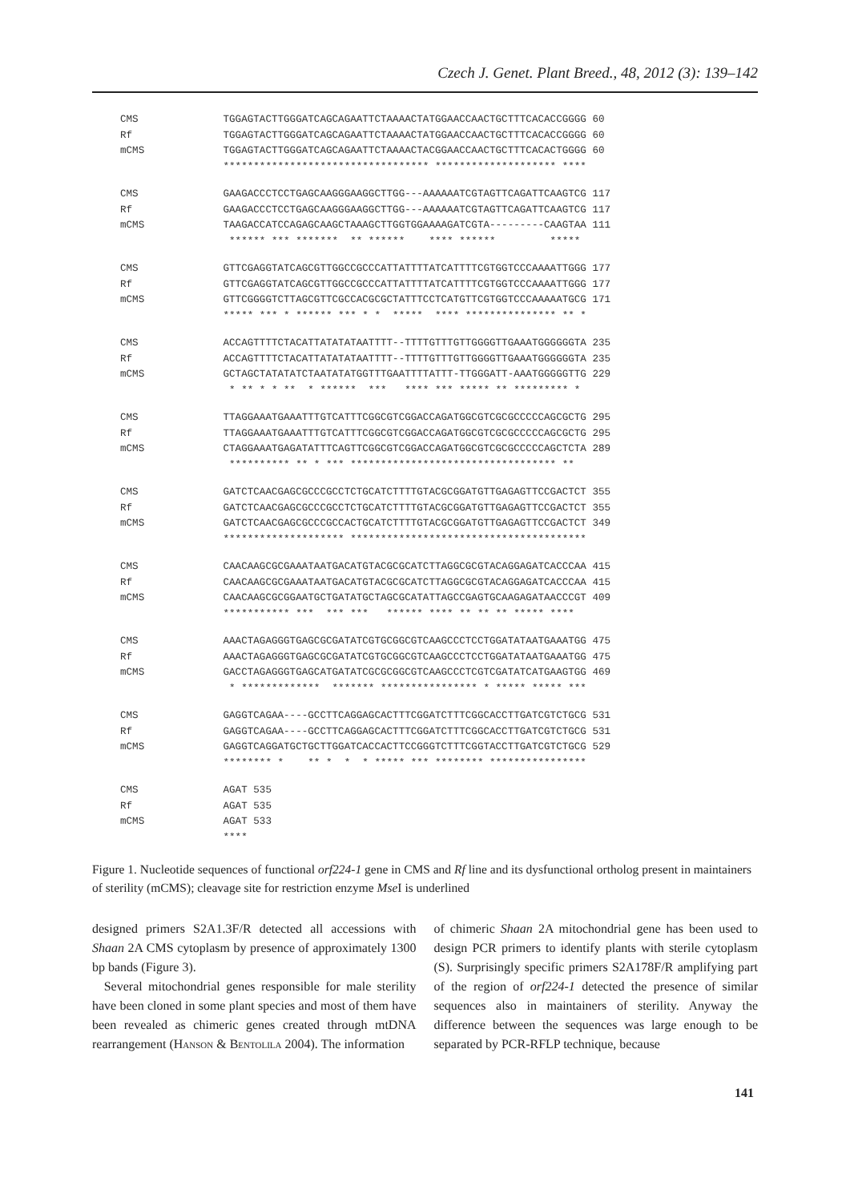Czech J. Genet. Plant Breed., 48, 2012 (3): 139–142
CMS TGGAGTACTTGGGATCAGCAGAATTCTAAAACTATGGAACCAACTGCTTTCACACCGGGG 60 Rf TGGAGTACTTGGGATCAGCAGAATTCTAAAACTATGGAACCAACTGCTTTCACACCGGGG 60 mCMS TGGAGTACTTGGGATCAGCAGAATTCTAAAACTACGGAACCAACTGCTTTCACACTGGGG 60 ********************************** ******************** ****
CMS GAAGACCCTCCTGAGCAAGGGAAGGCTTGG---AAAAAATCGTAGTTCAGATTCAAGTCG 117 Rf GAAGACCCTCCTGAGCAAGGGAAGGCTTGG---AAAAAATCGTAGTTCAGATTCAAGTCG 117 mCMS TAAGACCATCCAGAGCAAGCTAAAGCTTGGTGGAAAAGATCGTA---------CAAGTAA 111 ****** *** ******* ** ****** **** ****** *****
CMS GTTCGAGGTATCAGCGTTGGCCGCCCATTATTTTATCATTTTCGTGGTCCCAAAATTGGG 177 Rf GTTCGAGGTATCAGCGTTGGCCGCCCATTATTTTATCATTTTCGTGGTCCCAAAATTGGG 177 mCMS GTTCGGGGTCTTAGCGTTCGCCACGCGCTATTTCCTCATGTTCGTGGTCCCAAAAATGCG 171 ***** *** * ****** *** * * ***** **** *************** ** *
CMS ACCAGTTTTCTACATTATATATAATTTT--TTTTGTTTGTTGGGGTTGAAATGGGGGGTA 235 Rf ACCAGTTTTCTACATTATATATAATTTT--TTTTGTTTGTTGGGGTTGAAATGGGGGGTA 235 mCMS GCTAGCTATATATCTAATATATGGTTTGAATTTTATTT-TTGGGATT-AAATGGGGGTTG 229 * ** * * ** * ****** *** **** *** ***** ** ********* *
CMS TTAGGAAATGAAATTTGTCATTTCGGCGTCGGACCAGATGGCGTCGCGCCCCCAGCGCTG 295 Rf TTAGGAAATGAAATTTGTCATTTCGGCGTCGGACCAGATGGCGTCGCGCCCCCAGCGCTG 295 mCMS CTAGGAAATGAGATATTTCAGTTCGGCGTCGGACCAGATGGCGTCGCGCCCCCAGCTCTA 289 ********** ** * *** ********************************** **
CMS GATCTCAACGAGCGCCCGCCTCTGCATCTTTTGTACGCGGATGTTGAGAGTTCCGACTCT 355 Rf GATCTCAACGAGCGCCCGCCTCTGCATCTTTTGTACGCGGATGTTGAGAGTTCCGACTCT 355 mCMS GATCTCAACGAGCGCCCGCCACTGCATCTTTTGTACGCGGATGTTGAGAGTTCCGACTCT 349 ******************** ***************************************
CMS CAACAAGCGCGAAATAATGACATGTACGCGCATCTTAGGCGCGTACAGGAGATCACCCAA 415 Rf CAACAAGCGCGAAATAATGACATGTACGCGCATCTTAGGCGCGTACAGGAGATCACCCAA 415 mCMS CAACAAGCGCGGAATGCTGATATGCTAGCGCATATTAGCCGAGTGCAAGAGATAACCCGT 409 *********** *** *** *** ****** **** ** ** ** ***** ****
CMS AAACTAGAGGGTGAGCGCGATATCGTGCGGCGTCAAGCCCTCCTGGATATAATGAAATGG 475 Rf AAACTAGAGGGTGAGCGCGATATCGTGCGGCGTCAAGCCCTCCTGGATATAATGAAATGG 475 mCMS GACCTAGAGGGTGAGCATGATATCGCGCGGCGTCAAGCCCTCGTCGATATCATGAAGTGG 469 * ************* ******* **************** * ***** ***** ***
CMS GAGGTCAGAA----GCCTTCAGGAGCACTTTCGGATCTTTCGGCACCTTGATCGTCTGCG 531 Rf GAGGTCAGAA----GCCTTCAGGAGCACTTTCGGATCTTTCGGCACCTTGATCGTCTGCG 531 mCMS GAGGTCAGGATGCTGCTTGGATCACCACTTCCGGGTCTTTCGGTACCTTGATCGTCTGCG 529 ******** * ** * * * ***** *** ******** ****************
CMS AGAT 535 Rf AGAT 535 mCMS AGAT 533 ****
Figure 1. Nucleotide sequences of functional orf224-1 gene in CMS and Rf line and its dysfunctional ortholog present in maintainers of sterility (mCMS); cleavage site for restriction enzyme Mse I is underlined
designed primers S2A1.3F/R detected all accessions with Shaan 2A CMS cytoplasm by presence of approximately 1300 bp bands (Figure 3).
Several mitochondrial genes responsible for male sterility have been cloned in some plant species and most of them have been revealed as chimeric genes created through mtDNA rearrangement (Hanson & Bentolila 2004). The information
of chimeric Shaan 2A mitochondrial gene has been used to design PCR primers to identify plants with sterile cytoplasm (S). Surprisingly specific primers S2A178F/R amplifying part of the region of orf224-1 detected the presence of similar sequences also in maintainers of sterility. Anyway the difference between the sequences was large enough to be separated by PCR-RFLP technique, because
141